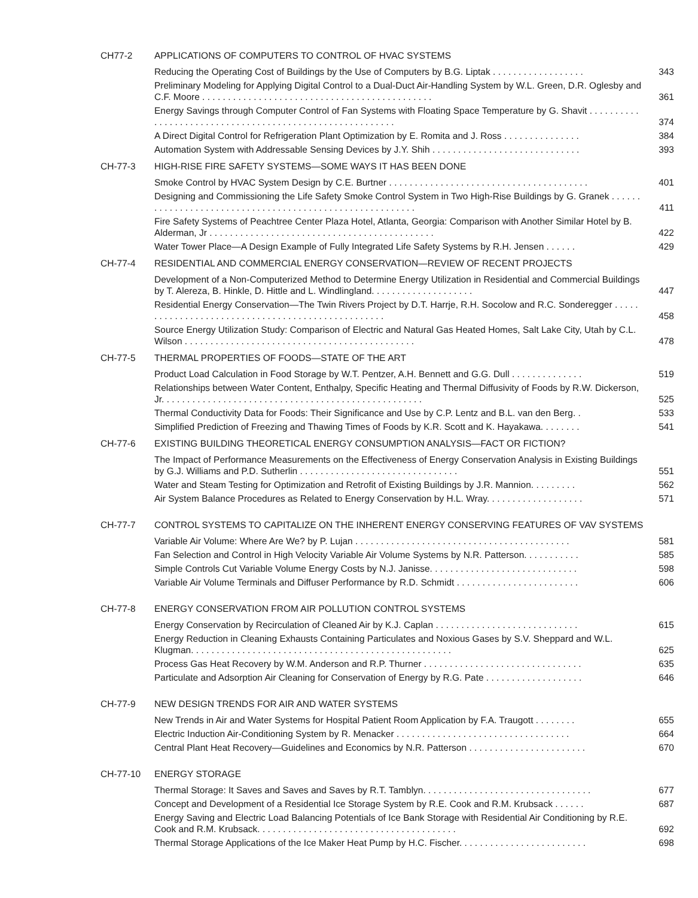CH77-2 APPLICATIONS OF COMPUTERS TO CONTROL OF HVAC SYSTEMS
Reducing the Operating Cost of Buildings by the Use of Computers by B.G. Liptak . . . . . . . . . . . . . . . . . .
343
Preliminary Modeling for Applying Digital Control to a Dual-Duct Air-Handling System by W.L. Green, D.R. Oglesby and C.F. Moore . . . . . . . . . . . . . . . . . . . . . . . . . . . . . . . . . . . . . . . . . . . . .
361
Energy Savings through Computer Control of Fan Systems with Floating Space Temperature by G. Shavit . . . . . . . . . . . . . . . . . . . . . . . . . . . . . . . . . . . . . . . . . . . . . . . . . . . . . . . . .
374
A Direct Digital Control for Refrigeration Plant Optimization by E. Romita and J. Ross . . . . . . . . . . . . . . .
384
Automation System with Addressable Sensing Devices by J.Y. Shih . . . . . . . . . . . . . . . . . . . . . . . . . . . . .
393
CH-77-3 HIGH-RISE FIRE SAFETY SYSTEMS—SOME WAYS IT HAS BEEN DONE
Smoke Control by HVAC System Design by C.E. Burtner . . . . . . . . . . . . . . . . . . . . . . . . . . . . . . . . . . . . . . .
401
Designing and Commissioning the Life Safety Smoke Control System in Two High-Rise Buildings by G. Granek . . . . . . . . . . . . . . . . . . . . . . . . . . . . . . . . . . . . . . . . . . . . . . . . . . . . . . . . .
411
Fire Safety Systems of Peachtree Center Plaza Hotel, Atlanta, Georgia: Comparison with Another Similar Hotel by B. Alderman, Jr . . . . . . . . . . . . . . . . . . . . . . . . . . . . . . . . . . . . . . . . . . . .
422
Water Tower Place—A Design Example of Fully Integrated Life Safety Systems by R.H. Jensen . . . . . .
429
CH-77-4 RESIDENTIAL AND COMMERCIAL ENERGY CONSERVATION—REVIEW OF RECENT PROJECTS
Development of a Non-Computerized Method to Determine Energy Utilization in Residential and Commercial Buildings by T. Alereza, B. Hinkle, D. Hittle and L. Windlingland. . . . . . . . . . . . . . . . . . . .
447
Residential Energy Conservation—The Twin Rivers Project by D.T. Harrje, R.H. Socolow and R.C. Sonderegger . . . . . . . . . . . . . . . . . . . . . . . . . . . . . . . . . . . . . . . . . . . . . . . . . .
458
Source Energy Utilization Study: Comparison of Electric and Natural Gas Heated Homes, Salt Lake City, Utah by C.L. Wilson . . . . . . . . . . . . . . . . . . . . . . . . . . . . . . . . . . . . . . . . . . . . .
478
CH-77-5 THERMAL PROPERTIES OF FOODS—STATE OF THE ART
Product Load Calculation in Food Storage by W.T. Pentzer, A.H. Bennett and G.G. Dull . . . . . . . . . . . . . .
519
Relationships between Water Content, Enthalpy, Specific Heating and Thermal Diffusivity of Foods by R.W. Dickerson, Jr. . . . . . . . . . . . . . . . . . . . . . . . . . . . . . . . . . . . . . . . . . . . . . . . . . .
525
Thermal Conductivity Data for Foods: Their Significance and Use by C.P. Lentz and B.L. van den Berg. .
533
Simplified Prediction of Freezing and Thawing Times of Foods by K.R. Scott and K. Hayakawa. . . . . . . .
541
CH-77-6 EXISTING BUILDING THEORETICAL ENERGY CONSUMPTION ANALYSIS—FACT OR FICTION?
The Impact of Performance Measurements on the Effectiveness of Energy Conservation Analysis in Existing Buildings by G.J. Williams and P.D. Sutherlin . . . . . . . . . . . . . . . . . . . . . . . . . . . . . . .
551
Water and Steam Testing for Optimization and Retrofit of Existing Buildings by J.R. Mannion. . . . . . . . .
562
Air System Balance Procedures as Related to Energy Conservation by H.L. Wray. . . . . . . . . . . . . . . . . . .
571
CH-77-7 CONTROL SYSTEMS TO CAPITALIZE ON THE INHERENT ENERGY CONSERVING FEATURES OF VAV SYSTEMS
Variable Air Volume: Where Are We? by P. Lujan . . . . . . . . . . . . . . . . . . . . . . . . . . . . . . . . . . . . . . . . . .
581
Fan Selection and Control in High Velocity Variable Air Volume Systems by N.R. Patterson. . . . . . . . . . .
585
Simple Controls Cut Variable Volume Energy Costs by N.J. Janisse. . . . . . . . . . . . . . . . . . . . . . . . . . . . .
598
Variable Air Volume Terminals and Diffuser Performance by R.D. Schmidt . . . . . . . . . . . . . . . . . . . . . . . .
606
CH-77-8 ENERGY CONSERVATION FROM AIR POLLUTION CONTROL SYSTEMS
Energy Conservation by Recirculation of Cleaned Air by K.J. Caplan . . . . . . . . . . . . . . . . . . . . . . . . . . . .
615
Energy Reduction in Cleaning Exhausts Containing Particulates and Noxious Gases by S.V. Sheppard and W.L. Klugman. . . . . . . . . . . . . . . . . . . . . . . . . . . . . . . . . . . . . . . . . . . . . . . . . . .
625
Process Gas Heat Recovery by W.M. Anderson and R.P. Thurner . . . . . . . . . . . . . . . . . . . . . . . . . . . . . . .
635
Particulate and Adsorption Air Cleaning for Conservation of Energy by R.G. Pate . . . . . . . . . . . . . . . . . . .
646
CH-77-9 NEW DESIGN TRENDS FOR AIR AND WATER SYSTEMS
New Trends in Air and Water Systems for Hospital Patient Room Application by F.A. Traugott . . . . . . . .
655
Electric Induction Air-Conditioning System by R. Menacker . . . . . . . . . . . . . . . . . . . . . . . . . . . . . . . . . .
664
Central Plant Heat Recovery—Guidelines and Economics by N.R. Patterson . . . . . . . . . . . . . . . . . . . . . . .
670
CH-77-10 ENERGY STORAGE
Thermal Storage: It Saves and Saves and Saves by R.T. Tamblyn. . . . . . . . . . . . . . . . . . . . . . . . . . . . . . . . .
677
Concept and Development of a Residential Ice Storage System by R.E. Cook and R.M. Krubsack . . . . . .
687
Energy Saving and Electric Load Balancing Potentials of Ice Bank Storage with Residential Air Conditioning by R.E. Cook and R.M. Krubsack. . . . . . . . . . . . . . . . . . . . . . . . . . . . . . . . . . . . . . .
692
Thermal Storage Applications of the Ice Maker Heat Pump by H.C. Fischer. . . . . . . . . . . . . . . . . . . . . . . . .
698